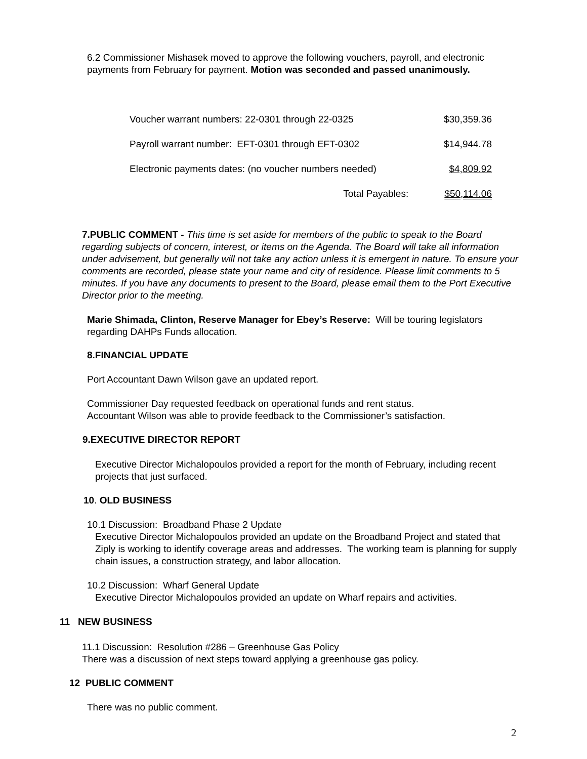6.2 Commissioner Mishasek moved to approve the following vouchers, payroll, and electronic payments from February for payment. Motion was seconded and passed unanimously.
| Voucher warrant numbers: 22-0301 through 22-0325 | $30,359.36 |
| Payroll warrant number: EFT-0301 through EFT-0302 | $14,944.78 |
| Electronic payments dates: (no voucher numbers needed) | $4,809.92 |
| Total Payables: | $50,114.06 |
7.PUBLIC COMMENT - This time is set aside for members of the public to speak to the Board regarding subjects of concern, interest, or items on the Agenda. The Board will take all information under advisement, but generally will not take any action unless it is emergent in nature. To ensure your comments are recorded, please state your name and city of residence. Please limit comments to 5 minutes. If you have any documents to present to the Board, please email them to the Port Executive Director prior to the meeting.
Marie Shimada, Clinton, Reserve Manager for Ebey’s Reserve: Will be touring legislators regarding DAHPs Funds allocation.
8.FINANCIAL UPDATE
Port Accountant Dawn Wilson gave an updated report.
Commissioner Day requested feedback on operational funds and rent status.
Accountant Wilson was able to provide feedback to the Commissioner’s satisfaction.
9.EXECUTIVE DIRECTOR REPORT
Executive Director Michalopoulos provided a report for the month of February, including recent projects that just surfaced.
10. OLD BUSINESS
10.1 Discussion: Broadband Phase 2 Update
Executive Director Michalopoulos provided an update on the Broadband Project and stated that Ziply is working to identify coverage areas and addresses. The working team is planning for supply chain issues, a construction strategy, and labor allocation.
10.2 Discussion: Wharf General Update
Executive Director Michalopoulos provided an update on Wharf repairs and activities.
11 NEW BUSINESS
11.1 Discussion: Resolution #286 – Greenhouse Gas Policy
There was a discussion of next steps toward applying a greenhouse gas policy.
12 PUBLIC COMMENT
There was no public comment.
2